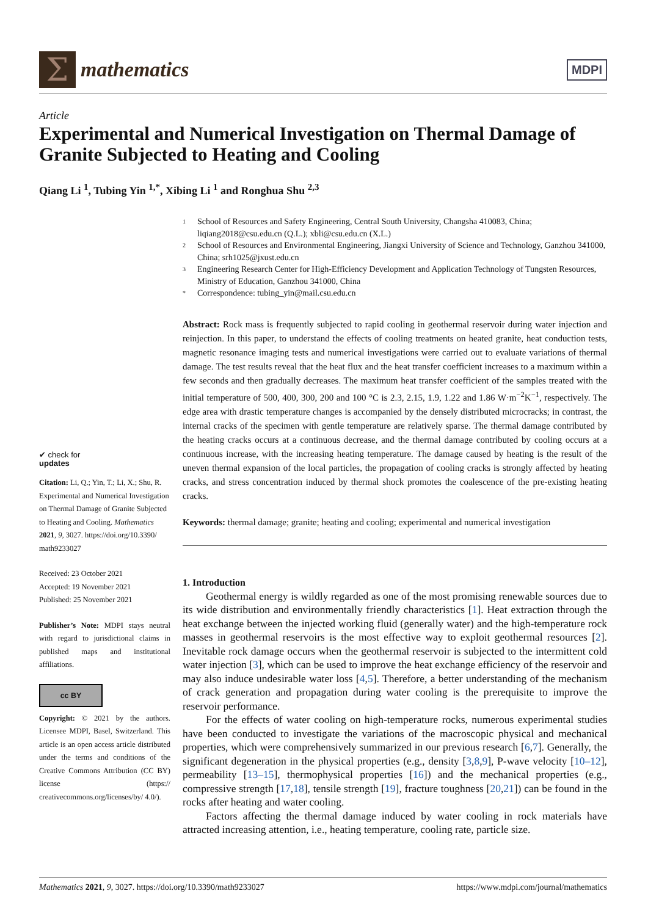Σ
mathematics
MDPI
Article
Experimental and Numerical Investigation on Thermal Damage of Granite Subjected to Heating and Cooling
Qiang Li <sup>1</sup>, Tubing Yin <sup>1,*</sup>, Xibing Li <sup>1</sup> and Ronghua Shu <sup>2,3</sup>
✔ check for
updates
Citation: Li, Q.; Yin, T.; Li, X.; Shu, R. Experimental and Numerical Investigation on Thermal Damage of Granite Subjected to Heating and Cooling. Mathematics 2021, 9, 3027. https://doi.org/10.3390/ math9233027
Received: 23 October 2021
Accepted: 19 November 2021
Published: 25 November 2021
Publisher’s Note: MDPI stays neutral with regard to jurisdictional claims in published maps and institutional affiliations.
cc BY
Copyright: © 2021 by the authors. Licensee MDPI, Basel, Switzerland. This article is an open access article distributed under the terms and conditions of the Creative Commons Attribution (CC BY) license (https:// creativecommons.org/licenses/by/ 4.0/).
1 School of Resources and Safety Engineering, Central South University, Changsha 410083, China; liqiang2018@csu.edu.cn (Q.L.); xbli@csu.edu.cn (X.L.)
2 School of Resources and Environmental Engineering, Jiangxi University of Science and Technology, Ganzhou 341000, China; srh1025@jxust.edu.cn
3 Engineering Research Center for High-Efficiency Development and Application Technology of Tungsten Resources, Ministry of Education, Ganzhou 341000, China
* Correspondence: tubing_yin@mail.csu.edu.cn
Abstract: Rock mass is frequently subjected to rapid cooling in geothermal reservoir during water injection and reinjection. In this paper, to understand the effects of cooling treatments on heated granite, heat conduction tests, magnetic resonance imaging tests and numerical investigations were carried out to evaluate variations of thermal damage. The test results reveal that the heat flux and the heat transfer coefficient increases to a maximum within a few seconds and then gradually decreases. The maximum heat transfer coefficient of the samples treated with the initial temperature of 500, 400, 300, 200 and 100 °C is 2.3, 2.15, 1.9, 1.22 and 1.86 W·m<sup>−2</sup>K<sup>−1</sup>, respectively. The edge area with drastic temperature changes is accompanied by the densely distributed microcracks; in contrast, the internal cracks of the specimen with gentle temperature are relatively sparse. The thermal damage contributed by the heating cracks occurs at a continuous decrease, and the thermal damage contributed by cooling occurs at a continuous increase, with the increasing heating temperature. The damage caused by heating is the result of the uneven thermal expansion of the local particles, the propagation of cooling cracks is strongly affected by heating cracks, and stress concentration induced by thermal shock promotes the coalescence of the pre-existing heating cracks.
Keywords: thermal damage; granite; heating and cooling; experimental and numerical investigation
1. Introduction
Geothermal energy is wildly regarded as one of the most promising renewable sources due to its wide distribution and environmentally friendly characteristics [1]. Heat extraction through the heat exchange between the injected working fluid (generally water) and the high-temperature rock masses in geothermal reservoirs is the most effective way to exploit geothermal resources [2]. Inevitable rock damage occurs when the geothermal reservoir is subjected to the intermittent cold water injection [3], which can be used to improve the heat exchange efficiency of the reservoir and may also induce undesirable water loss [4,5]. Therefore, a better understanding of the mechanism of crack generation and propagation during water cooling is the prerequisite to improve the reservoir performance.
For the effects of water cooling on high-temperature rocks, numerous experimental studies have been conducted to investigate the variations of the macroscopic physical and mechanical properties, which were comprehensively summarized in our previous research [6,7]. Generally, the significant degeneration in the physical properties (e.g., density [3,8,9], P-wave velocity [10–12], permeability [13–15], thermophysical properties [16]) and the mechanical properties (e.g., compressive strength [17,18], tensile strength [19], fracture toughness [20,21]) can be found in the rocks after heating and water cooling.
Factors affecting the thermal damage induced by water cooling in rock materials have attracted increasing attention, i.e., heating temperature, cooling rate, particle size.
Mathematics 2021, 9, 3027. https://doi.org/10.3390/math9233027 https://www.mdpi.com/journal/mathematics